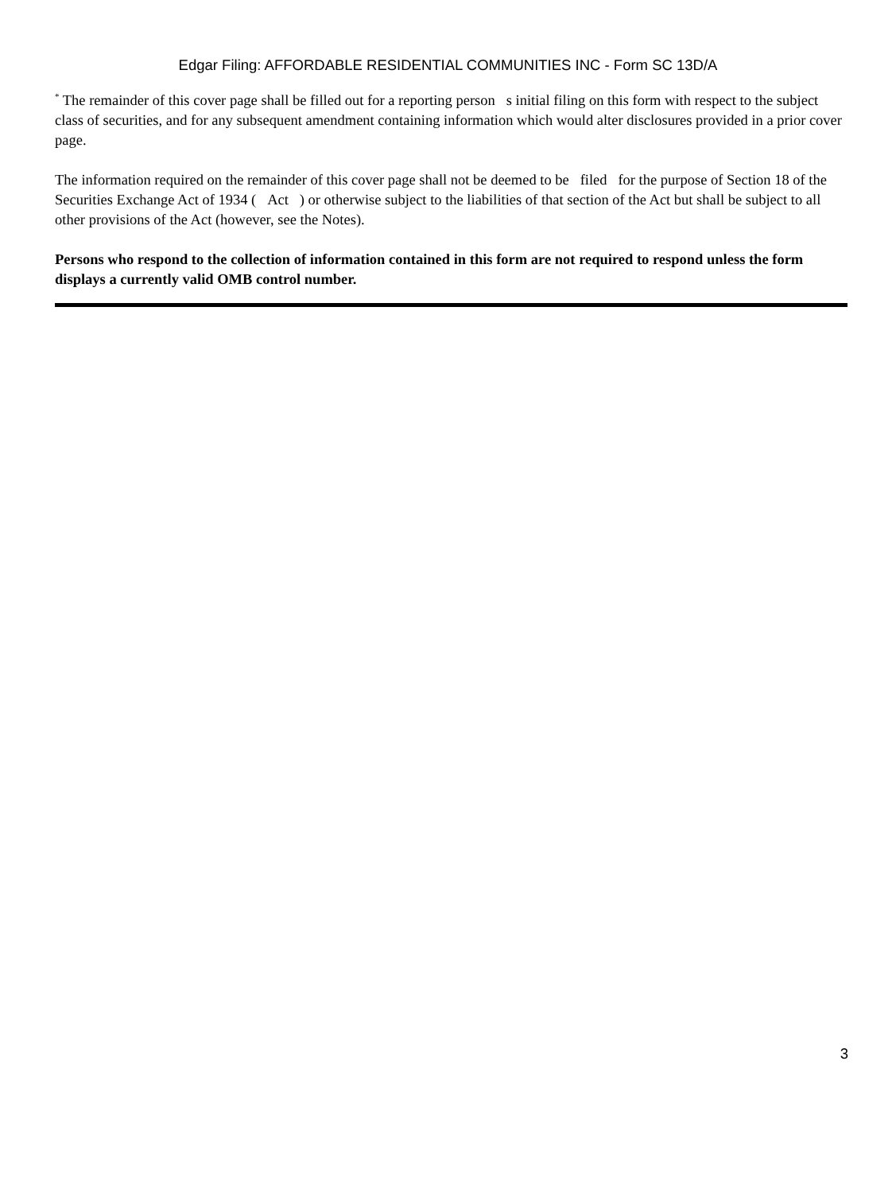Edgar Filing: AFFORDABLE RESIDENTIAL COMMUNITIES INC - Form SC 13D/A
<sup>*</sup> The remainder of this cover page shall be filled out for a reporting person s initial filing on this form with respect to the subject class of securities, and for any subsequent amendment containing information which would alter disclosures provided in a prior cover page.
The information required on the remainder of this cover page shall not be deemed to be filed for the purpose of Section 18 of the Securities Exchange Act of 1934 ( Act ) or otherwise subject to the liabilities of that section of the Act but shall be subject to all other provisions of the Act (however, see the Notes).
Persons who respond to the collection of information contained in this form are not required to respond unless the form displays a currently valid OMB control number.
3